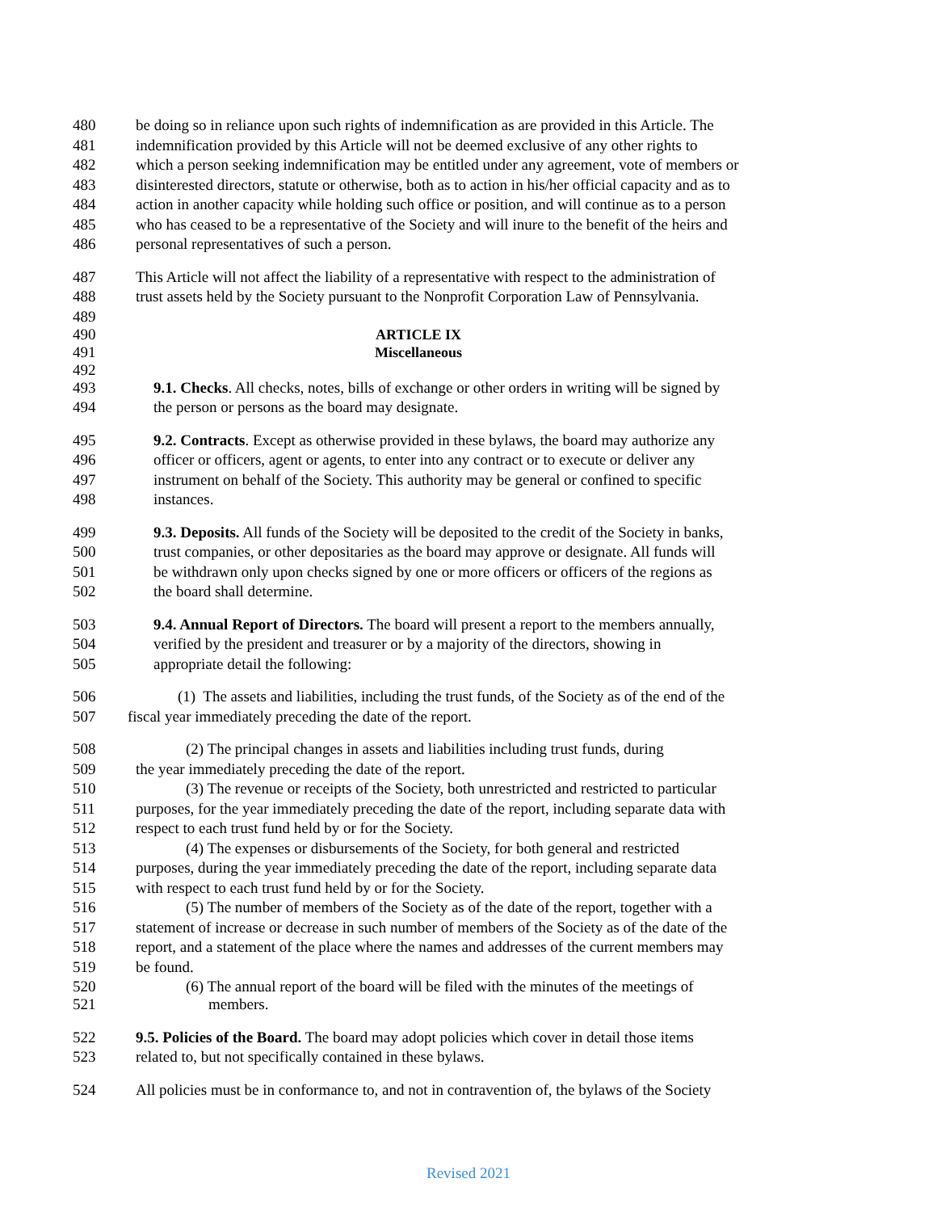480 be doing so in reliance upon such rights of indemnification as are provided in this Article. The
481 indemnification provided by this Article will not be deemed exclusive of any other rights to
482 which a person seeking indemnification may be entitled under any agreement, vote of members or
483 disinterested directors, statute or otherwise, both as to action in his/her official capacity and as to
484 action in another capacity while holding such office or position, and will continue as to a person
485 who has ceased to be a representative of the Society and will inure to the benefit of the heirs and
486 personal representatives of such a person.
487 This Article will not affect the liability of a representative with respect to the administration of
488 trust assets held by the Society pursuant to the Nonprofit Corporation Law of Pennsylvania.
489
490 ARTICLE IX
491 Miscellaneous
492
493 9.1. Checks. All checks, notes, bills of exchange or other orders in writing will be signed by
494 the person or persons as the board may designate.
495 9.2. Contracts. Except as otherwise provided in these bylaws, the board may authorize any
496 officer or officers, agent or agents, to enter into any contract or to execute or deliver any
497 instrument on behalf of the Society. This authority may be general or confined to specific
498 instances.
499 9.3. Deposits. All funds of the Society will be deposited to the credit of the Society in banks,
500 trust companies, or other depositaries as the board may approve or designate. All funds will
501 be withdrawn only upon checks signed by one or more officers or officers of the regions as
502 the board shall determine.
503 9.4. Annual Report of Directors. The board will present a report to the members annually,
504 verified by the president and treasurer or by a majority of the directors, showing in
505 appropriate detail the following:
506 (1) The assets and liabilities, including the trust funds, of the Society as of the end of the
507 fiscal year immediately preceding the date of the report.
508 (2) The principal changes in assets and liabilities including trust funds, during
509 the year immediately preceding the date of the report.
510 (3) The revenue or receipts of the Society, both unrestricted and restricted to particular
511 purposes, for the year immediately preceding the date of the report, including separate data with
512 respect to each trust fund held by or for the Society.
513 (4) The expenses or disbursements of the Society, for both general and restricted
514 purposes, during the year immediately preceding the date of the report, including separate data
515 with respect to each trust fund held by or for the Society.
516 (5) The number of members of the Society as of the date of the report, together with a
517 statement of increase or decrease in such number of members of the Society as of the date of the
518 report, and a statement of the place where the names and addresses of the current members may
519 be found.
520 (6) The annual report of the board will be filed with the minutes of the meetings of
521 members.
522 9.5. Policies of the Board. The board may adopt policies which cover in detail those items
523 related to, but not specifically contained in these bylaws.
524 All policies must be in conformance to, and not in contravention of, the bylaws of the Society
Revised 2021